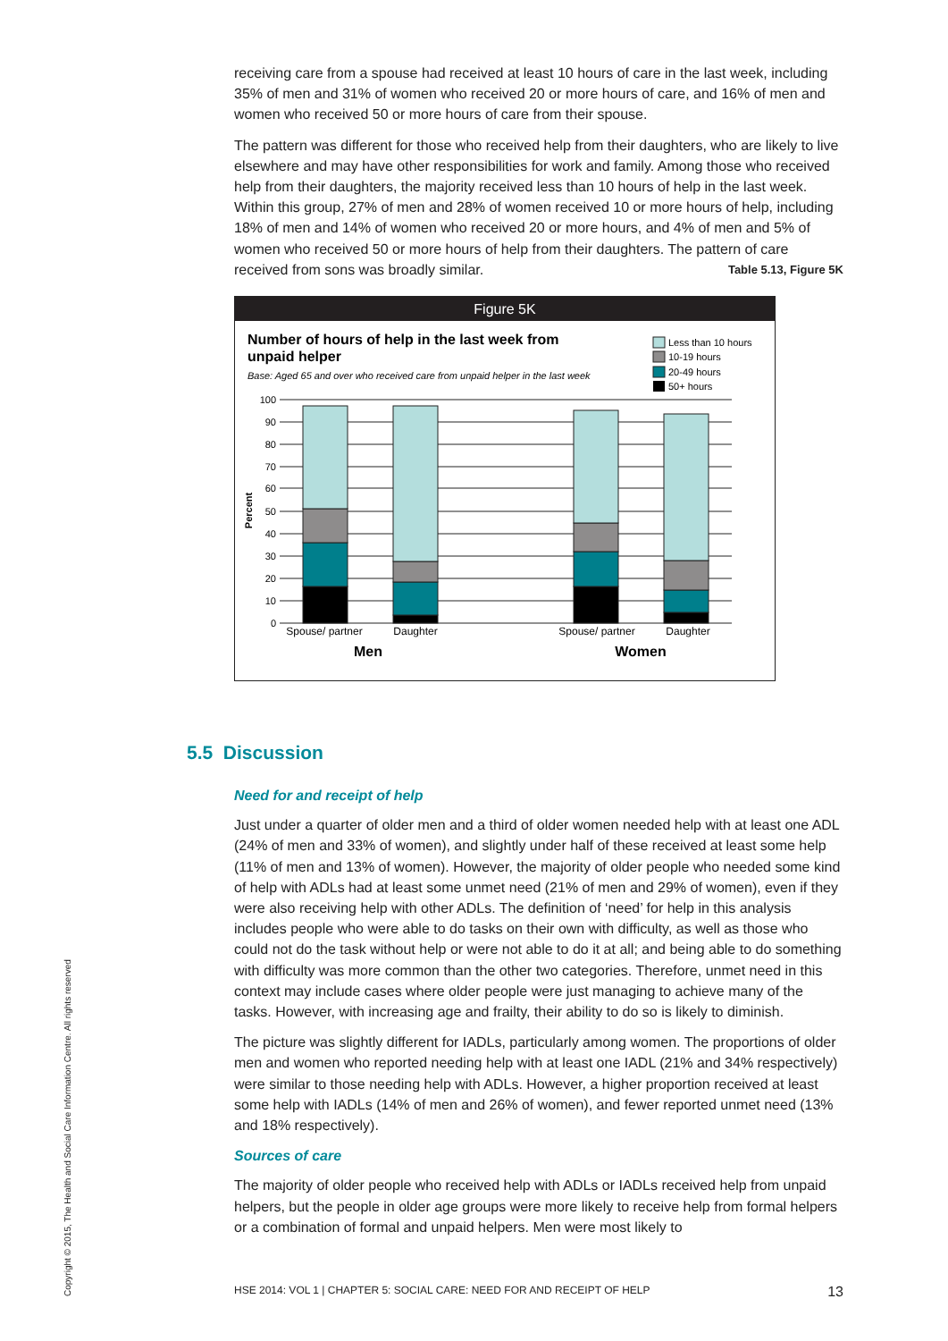receiving care from a spouse had received at least 10 hours of care in the last week, including 35% of men and 31% of women who received 20 or more hours of care, and 16% of men and women who received 50 or more hours of care from their spouse.
The pattern was different for those who received help from their daughters, who are likely to live elsewhere and may have other responsibilities for work and family. Among those who received help from their daughters, the majority received less than 10 hours of help in the last week. Within this group, 27% of men and 28% of women received 10 or more hours of help, including 18% of men and 14% of women who received 20 or more hours, and 4% of men and 5% of women who received 50 or more hours of help from their daughters. The pattern of care received from sons was broadly similar. Table 5.13, Figure 5K
Figure 5K
Number of hours of help in the last week from
unpaid helper
Base: Aged 65 and over who received care from unpaid helper in the last week
Less than 10 hours
10-19 hours
20-49 hours
50+ hours
100
90
80
70
60
50
40
30
20
10
0
Percent
Spouse/ partner
Daughter
Spouse/ partner
Daughter
Men
Women
5.5 Discussion
Need for and receipt of help
Just under a quarter of older men and a third of older women needed help with at least one ADL (24% of men and 33% of women), and slightly under half of these received at least some help (11% of men and 13% of women). However, the majority of older people who needed some kind of help with ADLs had at least some unmet need (21% of men and 29% of women), even if they were also receiving help with other ADLs. The definition of ‘need’ for help in this analysis includes people who were able to do tasks on their own with difficulty, as well as those who could not do the task without help or were not able to do it at all; and being able to do something with difficulty was more common than the other two categories. Therefore, unmet need in this context may include cases where older people were just managing to achieve many of the tasks. However, with increasing age and frailty, their ability to do so is likely to diminish.
The picture was slightly different for IADLs, particularly among women. The proportions of older men and women who reported needing help with at least one IADL (21% and 34% respectively) were similar to those needing help with ADLs. However, a higher proportion received at least some help with IADLs (14% of men and 26% of women), and fewer reported unmet need (13% and 18% respectively).
Sources of care
The majority of older people who received help with ADLs or IADLs received help from unpaid helpers, but the people in older age groups were more likely to receive help from formal helpers or a combination of formal and unpaid helpers. Men were most likely to
Copyright © 2015, The Health and Social Care Information Centre. All rights reserved
HSE 2014: VOL 1 | CHAPTER 5: SOCIAL CARE: NEED FOR AND RECEIPT OF HELP 13